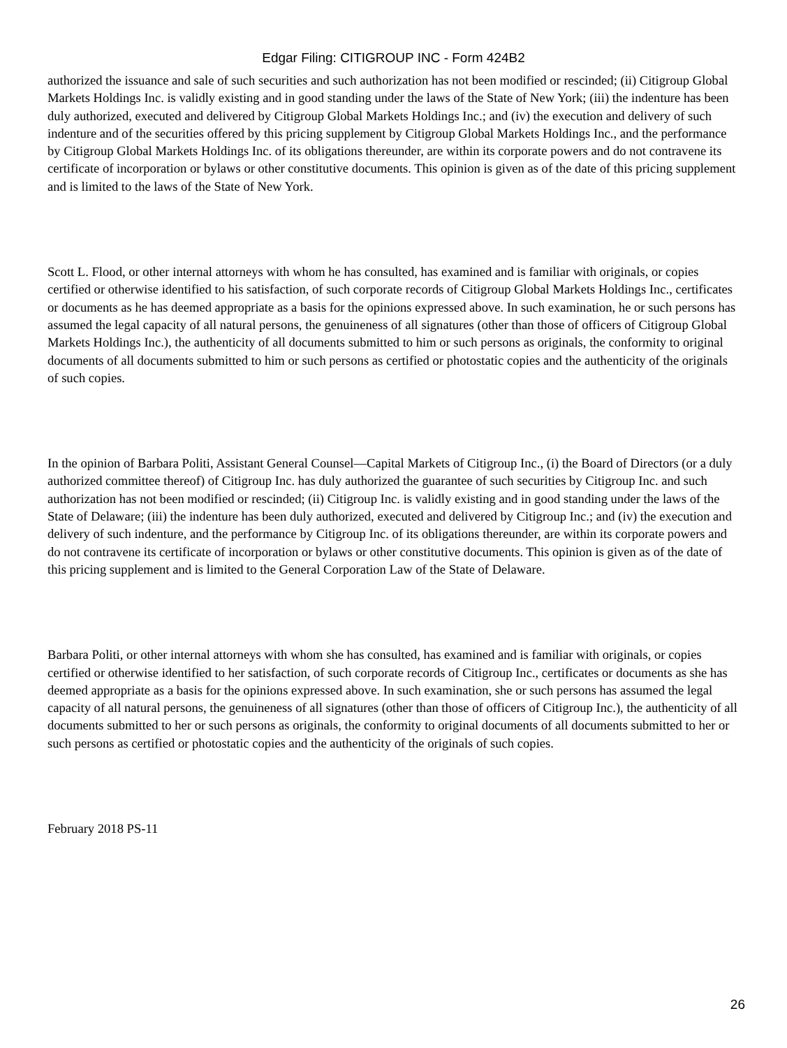Edgar Filing: CITIGROUP INC - Form 424B2
authorized the issuance and sale of such securities and such authorization has not been modified or rescinded; (ii) Citigroup Global Markets Holdings Inc. is validly existing and in good standing under the laws of the State of New York; (iii) the indenture has been duly authorized, executed and delivered by Citigroup Global Markets Holdings Inc.; and (iv) the execution and delivery of such indenture and of the securities offered by this pricing supplement by Citigroup Global Markets Holdings Inc., and the performance by Citigroup Global Markets Holdings Inc. of its obligations thereunder, are within its corporate powers and do not contravene its certificate of incorporation or bylaws or other constitutive documents. This opinion is given as of the date of this pricing supplement and is limited to the laws of the State of New York.
Scott L. Flood, or other internal attorneys with whom he has consulted, has examined and is familiar with originals, or copies certified or otherwise identified to his satisfaction, of such corporate records of Citigroup Global Markets Holdings Inc., certificates or documents as he has deemed appropriate as a basis for the opinions expressed above. In such examination, he or such persons has assumed the legal capacity of all natural persons, the genuineness of all signatures (other than those of officers of Citigroup Global Markets Holdings Inc.), the authenticity of all documents submitted to him or such persons as originals, the conformity to original documents of all documents submitted to him or such persons as certified or photostatic copies and the authenticity of the originals of such copies.
In the opinion of Barbara Politi, Assistant General Counsel—Capital Markets of Citigroup Inc., (i) the Board of Directors (or a duly authorized committee thereof) of Citigroup Inc. has duly authorized the guarantee of such securities by Citigroup Inc. and such authorization has not been modified or rescinded; (ii) Citigroup Inc. is validly existing and in good standing under the laws of the State of Delaware; (iii) the indenture has been duly authorized, executed and delivered by Citigroup Inc.; and (iv) the execution and delivery of such indenture, and the performance by Citigroup Inc. of its obligations thereunder, are within its corporate powers and do not contravene its certificate of incorporation or bylaws or other constitutive documents. This opinion is given as of the date of this pricing supplement and is limited to the General Corporation Law of the State of Delaware.
Barbara Politi, or other internal attorneys with whom she has consulted, has examined and is familiar with originals, or copies certified or otherwise identified to her satisfaction, of such corporate records of Citigroup Inc., certificates or documents as she has deemed appropriate as a basis for the opinions expressed above. In such examination, she or such persons has assumed the legal capacity of all natural persons, the genuineness of all signatures (other than those of officers of Citigroup Inc.), the authenticity of all documents submitted to her or such persons as originals, the conformity to original documents of all documents submitted to her or such persons as certified or photostatic copies and the authenticity of the originals of such copies.
February 2018 PS-11
26